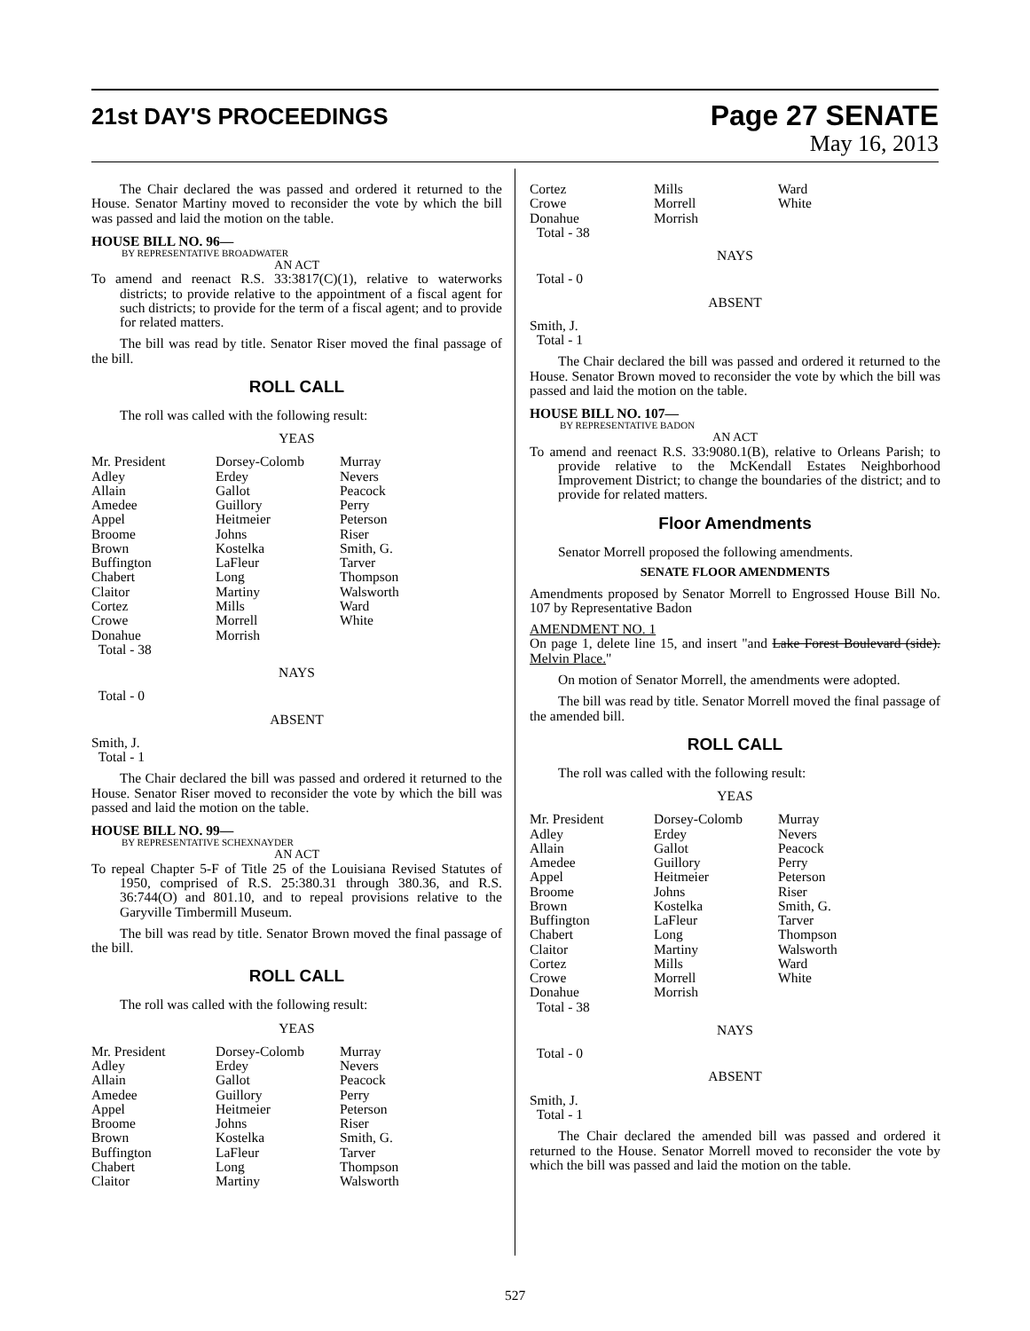21st DAY'S PROCEEDINGS Page 27 SENATE
May 16, 2013
The Chair declared the was passed and ordered it returned to the House. Senator Martiny moved to reconsider the vote by which the bill was passed and laid the motion on the table.
HOUSE BILL NO. 96—
BY REPRESENTATIVE BROADWATER
AN ACT
To amend and reenact R.S. 33:3817(C)(1), relative to waterworks districts; to provide relative to the appointment of a fiscal agent for such districts; to provide for the term of a fiscal agent; and to provide for related matters.
The bill was read by title. Senator Riser moved the final passage of the bill.
ROLL CALL
The roll was called with the following result:
YEAS
| Mr. President Adley Allain Amedee Appel Broome Brown Buffington Chabert Claitor Cortez Crowe Donahue Total - 38 | Dorsey-Colomb Erdey Gallot Guillory Heitmeier Johns Kostelka LaFleur Long Martiny Mills Morrell Morrish | Murray Nevers Peacock Perry Peterson Riser Smith, G. Tarver Thompson Walsworth Ward White |
NAYS
Total - 0
ABSENT
Smith, J.
Total - 1
The Chair declared the bill was passed and ordered it returned to the House. Senator Riser moved to reconsider the vote by which the bill was passed and laid the motion on the table.
HOUSE BILL NO. 99—
BY REPRESENTATIVE SCHEXNAYDER
AN ACT
To repeal Chapter 5-F of Title 25 of the Louisiana Revised Statutes of 1950, comprised of R.S. 25:380.31 through 380.36, and R.S. 36:744(O) and 801.10, and to repeal provisions relative to the Garyville Timbermill Museum.
The bill was read by title. Senator Brown moved the final passage of the bill.
ROLL CALL
The roll was called with the following result:
YEAS
| Mr. President Adley Allain Amedee Appel Broome Brown Buffington Chabert Claitor | Dorsey-Colomb Erdey Gallot Guillory Heitmeier Johns Kostelka LaFleur Long Martiny | Murray Nevers Peacock Perry Peterson Riser Smith, G. Tarver Thompson Walsworth |
| Cortez Crowe Donahue Total - 38 | Mills Morrell Morrish | Ward White |
NAYS
Total - 0
ABSENT
Smith, J.
Total - 1
The Chair declared the bill was passed and ordered it returned to the House. Senator Brown moved to reconsider the vote by which the bill was passed and laid the motion on the table.
HOUSE BILL NO. 107—
BY REPRESENTATIVE BADON
AN ACT
To amend and reenact R.S. 33:9080.1(B), relative to Orleans Parish; to provide relative to the McKendall Estates Neighborhood Improvement District; to change the boundaries of the district; and to provide for related matters.
Floor Amendments
Senator Morrell proposed the following amendments.
SENATE FLOOR AMENDMENTS
Amendments proposed by Senator Morrell to Engrossed House Bill No. 107 by Representative Badon
AMENDMENT NO. 1
On page 1, delete line 15, and insert "and Lake Forest Boulevard (side). Melvin Place."
On motion of Senator Morrell, the amendments were adopted.
The bill was read by title. Senator Morrell moved the final passage of the amended bill.
ROLL CALL
The roll was called with the following result:
YEAS
| Mr. President Adley Allain Amedee Appel Broome Brown Buffington Chabert Claitor Cortez Crowe Donahue Total - 38 | Dorsey-Colomb Erdey Gallot Guillory Heitmeier Johns Kostelka LaFleur Long Martiny Mills Morrell Morrish | Murray Nevers Peacock Perry Peterson Riser Smith, G. Tarver Thompson Walsworth Ward White |
NAYS
Total - 0
ABSENT
Smith, J.
Total - 1
The Chair declared the amended bill was passed and ordered it returned to the House. Senator Morrell moved to reconsider the vote by which the bill was passed and laid the motion on the table.
527